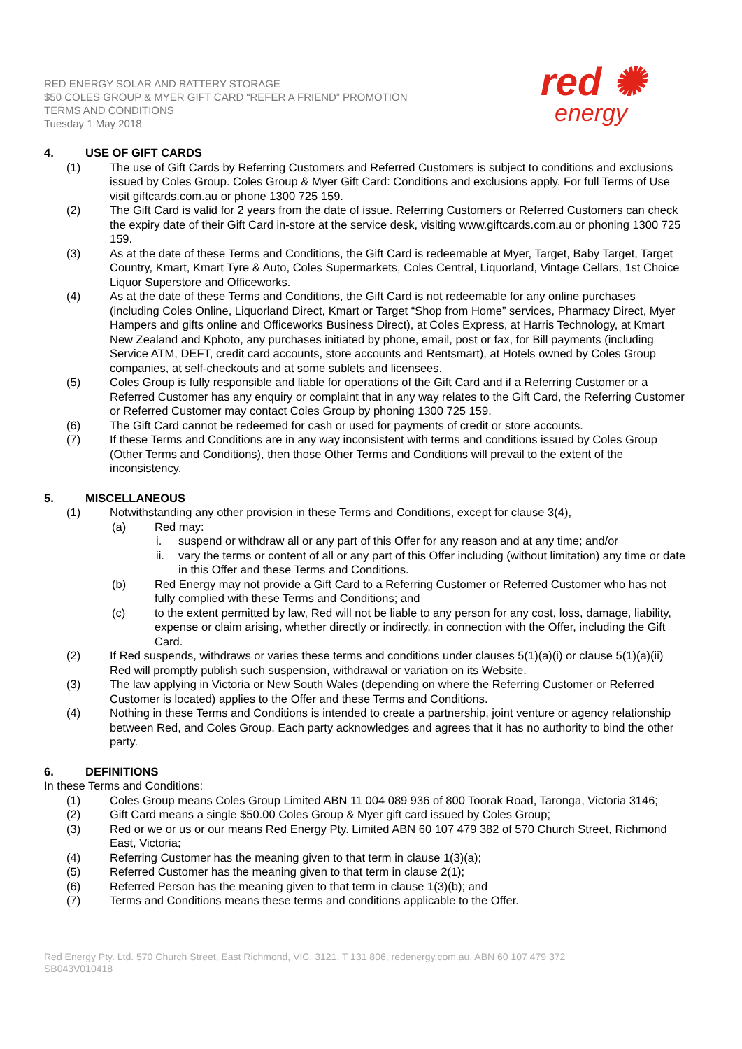RED ENERGY SOLAR AND BATTERY STORAGE
$50 COLES GROUP & MYER GIFT CARD “REFER A FRIEND” PROMOTION
TERMS AND CONDITIONS
Tuesday 1 May 2018
red ✺
energy
4. USE OF GIFT CARDS
(1) The use of Gift Cards by Referring Customers and Referred Customers is subject to conditions and exclusions issued by Coles Group. Coles Group & Myer Gift Card: Conditions and exclusions apply. For full Terms of Use visit giftcards.com.au or phone 1300 725 159.
(2) The Gift Card is valid for 2 years from the date of issue. Referring Customers or Referred Customers can check the expiry date of their Gift Card in-store at the service desk, visiting www.giftcards.com.au or phoning 1300 725 159.
(3) As at the date of these Terms and Conditions, the Gift Card is redeemable at Myer, Target, Baby Target, Target Country, Kmart, Kmart Tyre & Auto, Coles Supermarkets, Coles Central, Liquorland, Vintage Cellars, 1st Choice Liquor Superstore and Officeworks.
(4) As at the date of these Terms and Conditions, the Gift Card is not redeemable for any online purchases (including Coles Online, Liquorland Direct, Kmart or Target “Shop from Home” services, Pharmacy Direct, Myer Hampers and gifts online and Officeworks Business Direct), at Coles Express, at Harris Technology, at Kmart New Zealand and Kphoto, any purchases initiated by phone, email, post or fax, for Bill payments (including Service ATM, DEFT, credit card accounts, store accounts and Rentsmart), at Hotels owned by Coles Group companies, at self-checkouts and at some sublets and licensees.
(5) Coles Group is fully responsible and liable for operations of the Gift Card and if a Referring Customer or a Referred Customer has any enquiry or complaint that in any way relates to the Gift Card, the Referring Customer or Referred Customer may contact Coles Group by phoning 1300 725 159.
(6) The Gift Card cannot be redeemed for cash or used for payments of credit or store accounts.
(7) If these Terms and Conditions are in any way inconsistent with terms and conditions issued by Coles Group (Other Terms and Conditions), then those Other Terms and Conditions will prevail to the extent of the inconsistency.
5. MISCELLANEOUS
(1) Notwithstanding any other provision in these Terms and Conditions, except for clause 3(4),
(a) Red may:
i. suspend or withdraw all or any part of this Offer for any reason and at any time; and/or
ii. vary the terms or content of all or any part of this Offer including (without limitation) any time or date in this Offer and these Terms and Conditions.
(b) Red Energy may not provide a Gift Card to a Referring Customer or Referred Customer who has not fully complied with these Terms and Conditions; and
(c) to the extent permitted by law, Red will not be liable to any person for any cost, loss, damage, liability, expense or claim arising, whether directly or indirectly, in connection with the Offer, including the Gift Card.
(2) If Red suspends, withdraws or varies these terms and conditions under clauses 5(1)(a)(i) or clause 5(1)(a)(ii) Red will promptly publish such suspension, withdrawal or variation on its Website.
(3) The law applying in Victoria or New South Wales (depending on where the Referring Customer or Referred Customer is located) applies to the Offer and these Terms and Conditions.
(4) Nothing in these Terms and Conditions is intended to create a partnership, joint venture or agency relationship between Red, and Coles Group. Each party acknowledges and agrees that it has no authority to bind the other party.
6. DEFINITIONS
In these Terms and Conditions:
(1) Coles Group means Coles Group Limited ABN 11 004 089 936 of 800 Toorak Road, Taronga, Victoria 3146;
(2) Gift Card means a single $50.00 Coles Group & Myer gift card issued by Coles Group;
(3) Red or we or us or our means Red Energy Pty. Limited ABN 60 107 479 382 of 570 Church Street, Richmond East, Victoria;
(4) Referring Customer has the meaning given to that term in clause 1(3)(a);
(5) Referred Customer has the meaning given to that term in clause 2(1);
(6) Referred Person has the meaning given to that term in clause 1(3)(b); and
(7) Terms and Conditions means these terms and conditions applicable to the Offer.
Red Energy Pty. Ltd. 570 Church Street, East Richmond, VIC. 3121. T 131 806, redenergy.com.au, ABN 60 107 479 372
SB043V010418